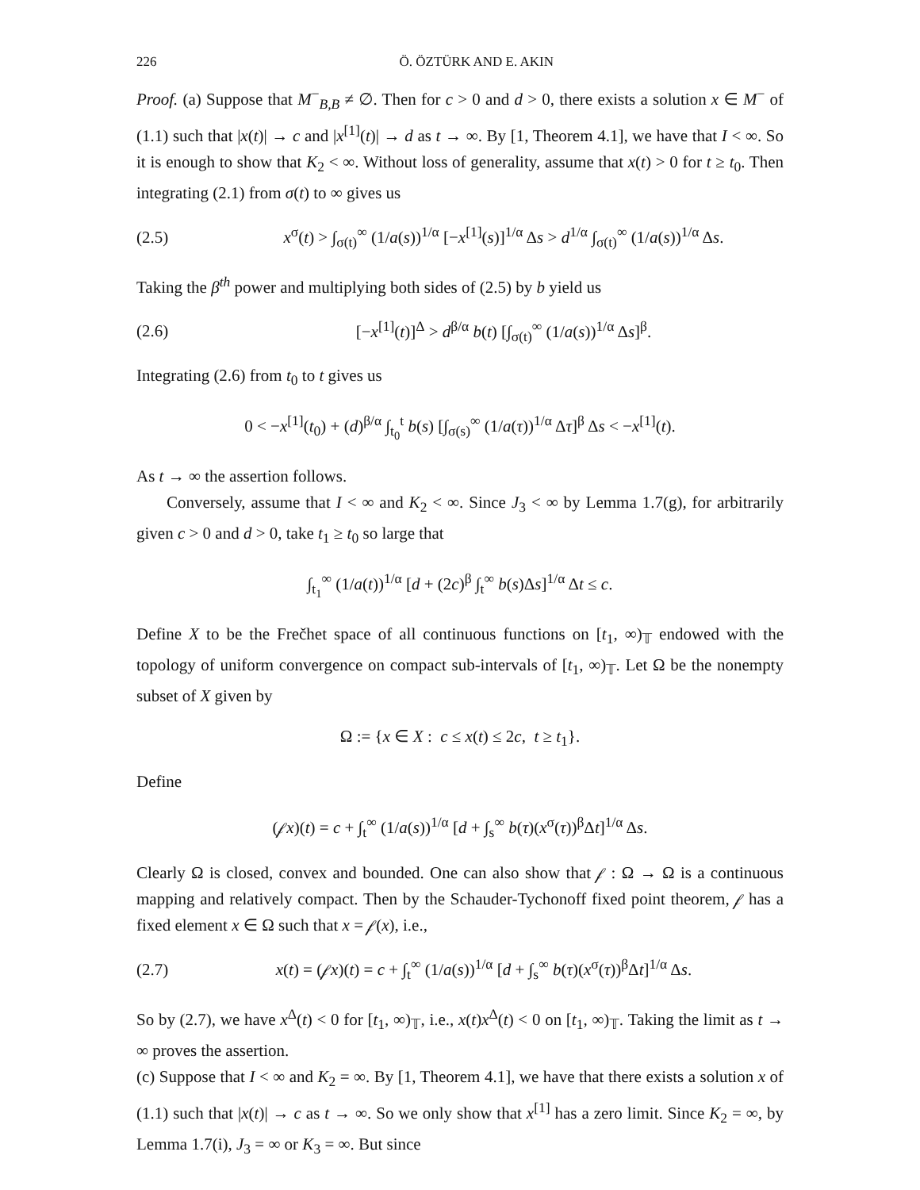226 Ö. ÖZTÜRK AND E. AKIN
Proof. (a) Suppose that M<sup>−</sup><sub>B,B</sub> ≠ ∅. Then for c > 0 and d > 0, there exists a solution x ∈ M<sup>−</sup> of (1.1) such that |x(t)| → c and |x<sup>[1]</sup>(t)| → d as t → ∞. By [1, Theorem 4.1], we have that I < ∞. So it is enough to show that K<sub>2</sub> < ∞. Without loss of generality, assume that x(t) > 0 for t ≥ t<sub>0</sub>. Then integrating (2.1) from σ(t) to ∞ gives us
(2.5) x<sup>σ</sup>(t) > ∫<sub>σ(t)</sub><sup>∞</sup> (1/a(s))<sup>1/α</sup> [−x<sup>[1]</sup>(s)]<sup>1/α</sup> Δs > d<sup>1/α</sup> ∫<sub>σ(t)</sub><sup>∞</sup> (1/a(s))<sup>1/α</sup> Δs.
Taking the β<sup>th</sup> power and multiplying both sides of (2.5) by b yield us
(2.6) [−x<sup>[1]</sup>(t)]<sup>Δ</sup> > d<sup>β/α</sup> b(t) [∫<sub>σ(t)</sub><sup>∞</sup> (1/a(s))<sup>1/α</sup> Δs]<sup>β</sup>.
Integrating (2.6) from t<sub>0</sub> to t gives us
0 < −x<sup>[1]</sup>(t<sub>0</sub>) + (d)<sup>β/α</sup> ∫<sub>t<sub>0</sub></sub><sup>t</sup> b(s) [∫<sub>σ(s)</sub><sup>∞</sup> (1/a(τ))<sup>1/α</sup> Δτ]<sup>β</sup> Δs < −x<sup>[1]</sup>(t).
As t → ∞ the assertion follows.
Conversely, assume that I < ∞ and K<sub>2</sub> < ∞. Since J<sub>3</sub> < ∞ by Lemma 1.7(g), for arbitrarily given c > 0 and d > 0, take t<sub>1</sub> ≥ t<sub>0</sub> so large that
∫<sub>t<sub>1</sub></sub><sup>∞</sup> (1/a(t))<sup>1/α</sup> [d + (2c)<sup>β</sup> ∫<sub>t</sub><sup>∞</sup> b(s)Δs]<sup>1/α</sup> Δt ≤ c.
Define X to be the Frečhet space of all continuous functions on [t<sub>1</sub>, ∞)<sub>𝕋</sub> endowed with the topology of uniform convergence on compact sub-intervals of [t<sub>1</sub>, ∞)<sub>𝕋</sub>. Let Ω be the nonempty subset of X given by
Ω := {x ∈ X : c ≤ x(t) ≤ 2c, t ≥ t<sub>1</sub>}.
Define
(𝒻x)(t) = c + ∫<sub>t</sub><sup>∞</sup> (1/a(s))<sup>1/α</sup> [d + ∫<sub>s</sub><sup>∞</sup> b(τ)(x<sup>σ</sup>(τ))<sup>β</sup>Δt]<sup>1/α</sup> Δs.
Clearly Ω is closed, convex and bounded. One can also show that 𝒻 : Ω → Ω is a continuous mapping and relatively compact. Then by the Schauder-Tychonoff fixed point theorem, 𝒻 has a fixed element x ∈ Ω such that x = 𝒻(x), i.e.,
(2.7) x(t) = (𝒻x)(t) = c + ∫<sub>t</sub><sup>∞</sup> (1/a(s))<sup>1/α</sup> [d + ∫<sub>s</sub><sup>∞</sup> b(τ)(x<sup>σ</sup>(τ))<sup>β</sup>Δt]<sup>1/α</sup> Δs.
So by (2.7), we have x<sup>Δ</sup>(t) < 0 for [t<sub>1</sub>, ∞)<sub>𝕋</sub>, i.e., x(t)x<sup>Δ</sup>(t) < 0 on [t<sub>1</sub>, ∞)<sub>𝕋</sub>. Taking the limit as t → ∞ proves the assertion.
(c) Suppose that I < ∞ and K<sub>2</sub> = ∞. By [1, Theorem 4.1], we have that there exists a solution x of (1.1) such that |x(t)| → c as t → ∞. So we only show that x<sup>[1]</sup> has a zero limit. Since K<sub>2</sub> = ∞, by Lemma 1.7(i), J<sub>3</sub> = ∞ or K<sub>3</sub> = ∞. But since